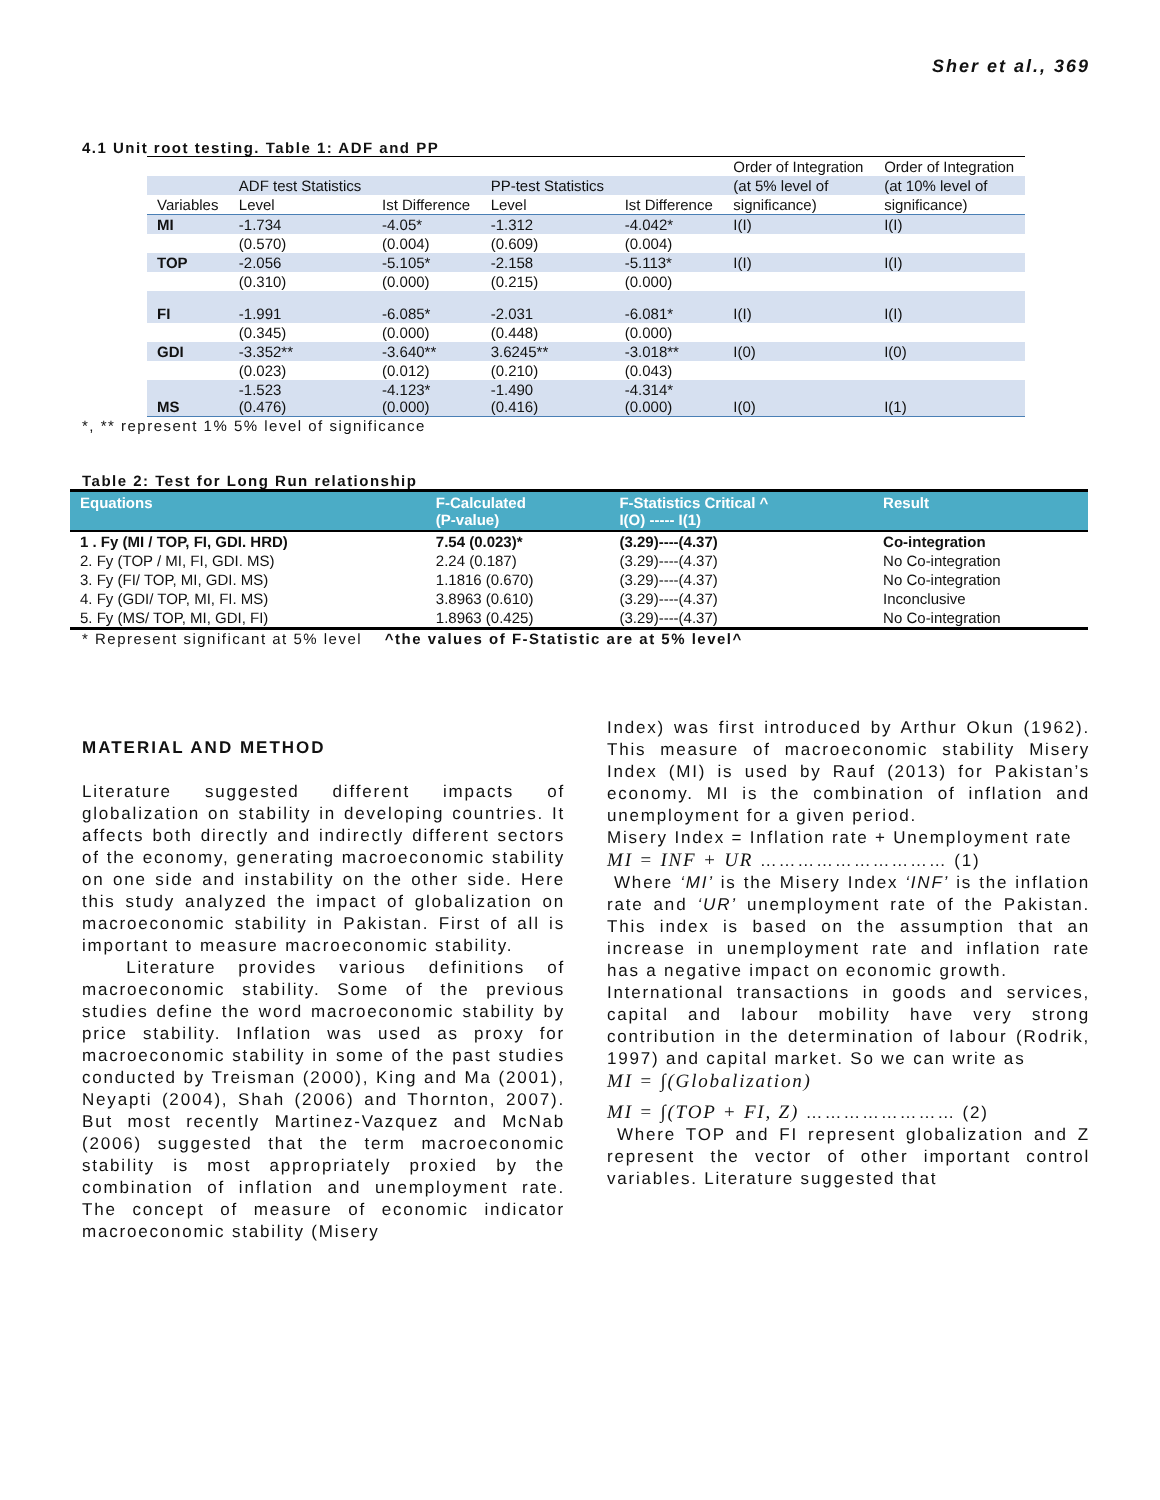Sher et al., 369
4.1 Unit root testing. Table 1: ADF and PP
| | | | | | Order of Integration | Order of Integration |
| | ADF test Statistics | | PP-test Statistics | | (at 5% level of | (at 10% level of |
| Variables | Level | Ist Difference | Level | Ist Difference | significance) | significance) |
| MI | -1.734 | -4.05* | -1.312 | -4.042* | I(I) | I(I) |
| | (0.570) | (0.004) | (0.609) | (0.004) | | |
| TOP | -2.056 | -5.105* | -2.158 | -5.113* | I(I) | I(I) |
| | (0.310) | (0.000) | (0.215) | (0.000) | | |
| FI | -1.991 | -6.085* | -2.031 | -6.081* | I(I) | I(I) |
| | (0.345) | (0.000) | (0.448) | (0.000) | | |
| GDI | -3.352** | -3.640** | 3.6245** | -3.018** | I(0) | I(0) |
| | (0.023) | (0.012) | (0.210) | (0.043) | | |
| MS | -1.523 (0.476) | -4.123* (0.000) | -1.490 (0.416) | -4.314* (0.000) | I(0) | I(1) |
*, ** represent 1% 5% level of significance
Table 2: Test for Long Run relationship
| Equations | F-Calculated (P-value) | F-Statistics Critical ^ I(O) ----- I(1) | Result |
| --- | --- | --- | --- |
| 1 . Fy (MI / TOP, FI, GDI. HRD) | 7.54 (0.023)* | (3.29)----(4.37) | Co-integration |
| 2. Fy (TOP / MI, FI, GDI. MS) | 2.24 (0.187) | (3.29)----(4.37) | No Co-integration |
| 3. Fy (FI/ TOP, MI, GDI. MS) | 1.1816 (0.670) | (3.29)----(4.37) | No Co-integration |
| 4. Fy (GDI/ TOP, MI, FI. MS) | 3.8963 (0.610) | (3.29)----(4.37) | Inconclusive |
| 5. Fy (MS/ TOP, MI, GDI, FI) | 1.8963 (0.425) | (3.29)----(4.37) | No Co-integration |
* Represent significant at 5% level ^the values of F-Statistic are at 5% level^
MATERIAL AND METHOD
Literature suggested different impacts of globalization on stability in developing countries. It affects both directly and indirectly different sectors of the economy, generating macroeconomic stability on one side and instability on the other side. Here this study analyzed the impact of globalization on macroeconomic stability in Pakistan. First of all is important to measure macroeconomic stability.
Literature provides various definitions of macroeconomic stability. Some of the previous studies define the word macroeconomic stability by price stability. Inflation was used as proxy for macroeconomic stability in some of the past studies conducted by Treisman (2000), King and Ma (2001), Neyapti (2004), Shah (2006) and Thornton, 2007). But most recently Martinez-Vazquez and McNab (2006) suggested that the term macroeconomic stability is most appropriately proxied by the combination of inflation and unemployment rate. The concept of measure of economic indicator macroeconomic stability (Misery
Index) was first introduced by Arthur Okun (1962). This measure of macroeconomic stability Misery Index (MI) is used by Rauf (2013) for Pakistan’s economy. MI is the combination of inflation and unemployment for a given period.
Misery Index = Inflation rate + Unemployment rate
MI = INF + UR ………………………… (1)
Where ‘MI’ is the Misery Index ‘INF’ is the inflation rate and ‘UR’ unemployment rate of the Pakistan. This index is based on the assumption that an increase in unemployment rate and inflation rate has a negative impact on economic growth.
International transactions in goods and services, capital and labour mobility have very strong contribution in the determination of labour (Rodrik, 1997) and capital market. So we can write as
MI = ∫(Globalization)
MI = ∫(TOP + FI, Z) …………………… (2)
Where TOP and FI represent globalization and Z represent the vector of other important control variables. Literature suggested that